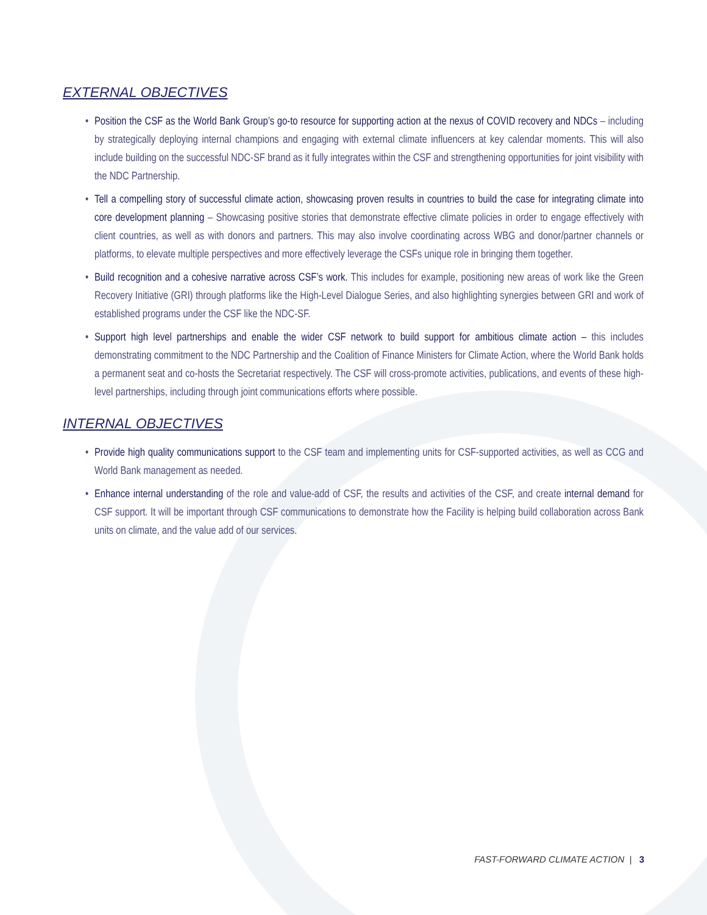EXTERNAL OBJECTIVES
• Position the CSF as the World Bank Group’s go-to resource for supporting action at the nexus of COVID recovery and NDCs – including by strategically deploying internal champions and engaging with external climate influencers at key calendar moments. This will also include building on the successful NDC-SF brand as it fully integrates within the CSF and strengthening opportunities for joint visibility with the NDC Partnership.
• Tell a compelling story of successful climate action, showcasing proven results in countries to build the case for integrating climate into core development planning – Showcasing positive stories that demonstrate effective climate policies in order to engage effectively with client countries, as well as with donors and partners. This may also involve coordinating across WBG and donor/partner channels or platforms, to elevate multiple perspectives and more effectively leverage the CSFs unique role in bringing them together.
• Build recognition and a cohesive narrative across CSF’s work. This includes for example, positioning new areas of work like the Green Recovery Initiative (GRI) through platforms like the High-Level Dialogue Series, and also highlighting synergies between GRI and work of established programs under the CSF like the NDC-SF.
• Support high level partnerships and enable the wider CSF network to build support for ambitious climate action – this includes demonstrating commitment to the NDC Partnership and the Coalition of Finance Ministers for Climate Action, where the World Bank holds a permanent seat and co-hosts the Secretariat respectively. The CSF will cross-promote activities, publications, and events of these high-level partnerships, including through joint communications efforts where possible.
INTERNAL OBJECTIVES
• Provide high quality communications support to the CSF team and implementing units for CSF-supported activities, as well as CCG and World Bank management as needed.
• Enhance internal understanding of the role and value-add of CSF, the results and activities of the CSF, and create internal demand for CSF support. It will be important through CSF communications to demonstrate how the Facility is helping build collaboration across Bank units on climate, and the value add of our services.
FAST-FORWARD CLIMATE ACTION | 3